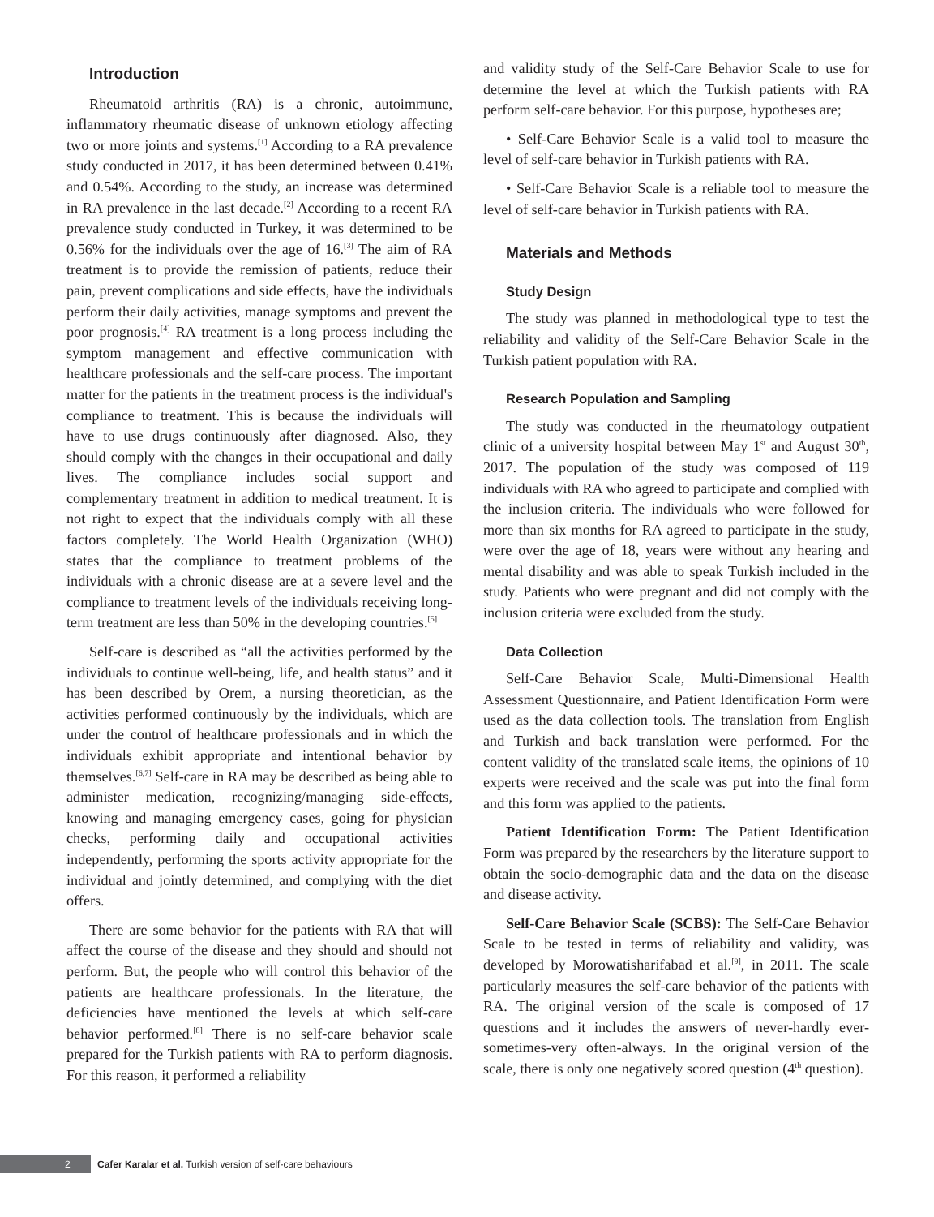Introduction
Rheumatoid arthritis (RA) is a chronic, autoimmune, inflammatory rheumatic disease of unknown etiology affecting two or more joints and systems.<sup>[1]</sup> According to a RA prevalence study conducted in 2017, it has been determined between 0.41% and 0.54%. According to the study, an increase was determined in RA prevalence in the last decade.<sup>[2]</sup> According to a recent RA prevalence study conducted in Turkey, it was determined to be 0.56% for the individuals over the age of 16.<sup>[3]</sup> The aim of RA treatment is to provide the remission of patients, reduce their pain, prevent complications and side effects, have the individuals perform their daily activities, manage symptoms and prevent the poor prognosis.<sup>[4]</sup> RA treatment is a long process including the symptom management and effective communication with healthcare professionals and the self-care process. The important matter for the patients in the treatment process is the individual's compliance to treatment. This is because the individuals will have to use drugs continuously after diagnosed. Also, they should comply with the changes in their occupational and daily lives. The compliance includes social support and complementary treatment in addition to medical treatment. It is not right to expect that the individuals comply with all these factors completely. The World Health Organization (WHO) states that the compliance to treatment problems of the individuals with a chronic disease are at a severe level and the compliance to treatment levels of the individuals receiving long-term treatment are less than 50% in the developing countries.<sup>[5]</sup>
Self-care is described as “all the activities performed by the individuals to continue well-being, life, and health status” and it has been described by Orem, a nursing theoretician, as the activities performed continuously by the individuals, which are under the control of healthcare professionals and in which the individuals exhibit appropriate and intentional behavior by themselves.<sup>[6,7]</sup> Self-care in RA may be described as being able to administer medication, recognizing/managing side-effects, knowing and managing emergency cases, going for physician checks, performing daily and occupational activities independently, performing the sports activity appropriate for the individual and jointly determined, and complying with the diet offers.
There are some behavior for the patients with RA that will affect the course of the disease and they should and should not perform. But, the people who will control this behavior of the patients are healthcare professionals. In the literature, the deficiencies have mentioned the levels at which self-care behavior performed.<sup>[8]</sup> There is no self-care behavior scale prepared for the Turkish patients with RA to perform diagnosis. For this reason, it performed a reliability
and validity study of the Self-Care Behavior Scale to use for determine the level at which the Turkish patients with RA perform self-care behavior. For this purpose, hypotheses are;
• Self-Care Behavior Scale is a valid tool to measure the level of self-care behavior in Turkish patients with RA.
• Self-Care Behavior Scale is a reliable tool to measure the level of self-care behavior in Turkish patients with RA.
Materials and Methods
Study Design
The study was planned in methodological type to test the reliability and validity of the Self-Care Behavior Scale in the Turkish patient population with RA.
Research Population and Sampling
The study was conducted in the rheumatology outpatient clinic of a university hospital between May 1<sup>st</sup> and August 30<sup>th</sup>, 2017. The population of the study was composed of 119 individuals with RA who agreed to participate and complied with the inclusion criteria. The individuals who were followed for more than six months for RA agreed to participate in the study, were over the age of 18, years were without any hearing and mental disability and was able to speak Turkish included in the study. Patients who were pregnant and did not comply with the inclusion criteria were excluded from the study.
Data Collection
Self-Care Behavior Scale, Multi-Dimensional Health Assessment Questionnaire, and Patient Identification Form were used as the data collection tools. The translation from English and Turkish and back translation were performed. For the content validity of the translated scale items, the opinions of 10 experts were received and the scale was put into the final form and this form was applied to the patients.
Patient Identification Form: The Patient Identification Form was prepared by the researchers by the literature support to obtain the socio-demographic data and the data on the disease and disease activity.
Self-Care Behavior Scale (SCBS): The Self-Care Behavior Scale to be tested in terms of reliability and validity, was developed by Morowatisharifabad et al.<sup>[9]</sup>, in 2011. The scale particularly measures the self-care behavior of the patients with RA. The original version of the scale is composed of 17 questions and it includes the answers of never-hardly ever-sometimes-very often-always. In the original version of the scale, there is only one negatively scored question (4<sup>th</sup> question).
2 Cafer Karalar et al. Turkish version of self-care behaviours